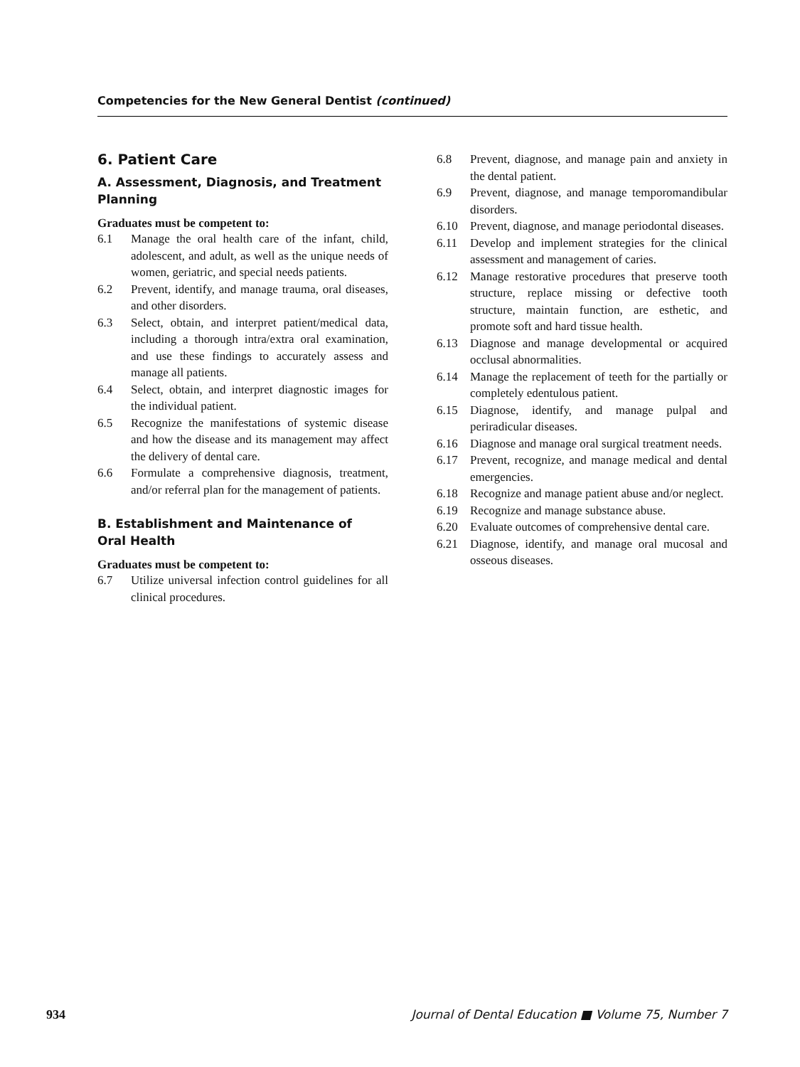Competencies for the New General Dentist (continued)
6. Patient Care
A. Assessment, Diagnosis, and Treatment Planning
Graduates must be competent to:
6.1 Manage the oral health care of the infant, child, adolescent, and adult, as well as the unique needs of women, geriatric, and special needs patients.
6.2 Prevent, identify, and manage trauma, oral diseases, and other disorders.
6.3 Select, obtain, and interpret patient/medical data, including a thorough intra/extra oral examination, and use these findings to accurately assess and manage all patients.
6.4 Select, obtain, and interpret diagnostic images for the individual patient.
6.5 Recognize the manifestations of systemic disease and how the disease and its management may affect the delivery of dental care.
6.6 Formulate a comprehensive diagnosis, treatment, and/or referral plan for the management of patients.
B. Establishment and Maintenance of
Oral Health
Graduates must be competent to:
6.7 Utilize universal infection control guidelines for all clinical procedures.
6.8 Prevent, diagnose, and manage pain and anxiety in the dental patient.
6.9 Prevent, diagnose, and manage temporomandibular disorders.
6.10 Prevent, diagnose, and manage periodontal diseases.
6.11 Develop and implement strategies for the clinical assessment and management of caries.
6.12 Manage restorative procedures that preserve tooth structure, replace missing or defective tooth structure, maintain function, are esthetic, and promote soft and hard tissue health.
6.13 Diagnose and manage developmental or acquired occlusal abnormalities.
6.14 Manage the replacement of teeth for the partially or completely edentulous patient.
6.15 Diagnose, identify, and manage pulpal and periradicular diseases.
6.16 Diagnose and manage oral surgical treatment needs.
6.17 Prevent, recognize, and manage medical and dental emergencies.
6.18 Recognize and manage patient abuse and/or neglect.
6.19 Recognize and manage substance abuse.
6.20 Evaluate outcomes of comprehensive dental care.
6.21 Diagnose, identify, and manage oral mucosal and osseous diseases.
934 Journal of Dental Education ■ Volume 75, Number 7